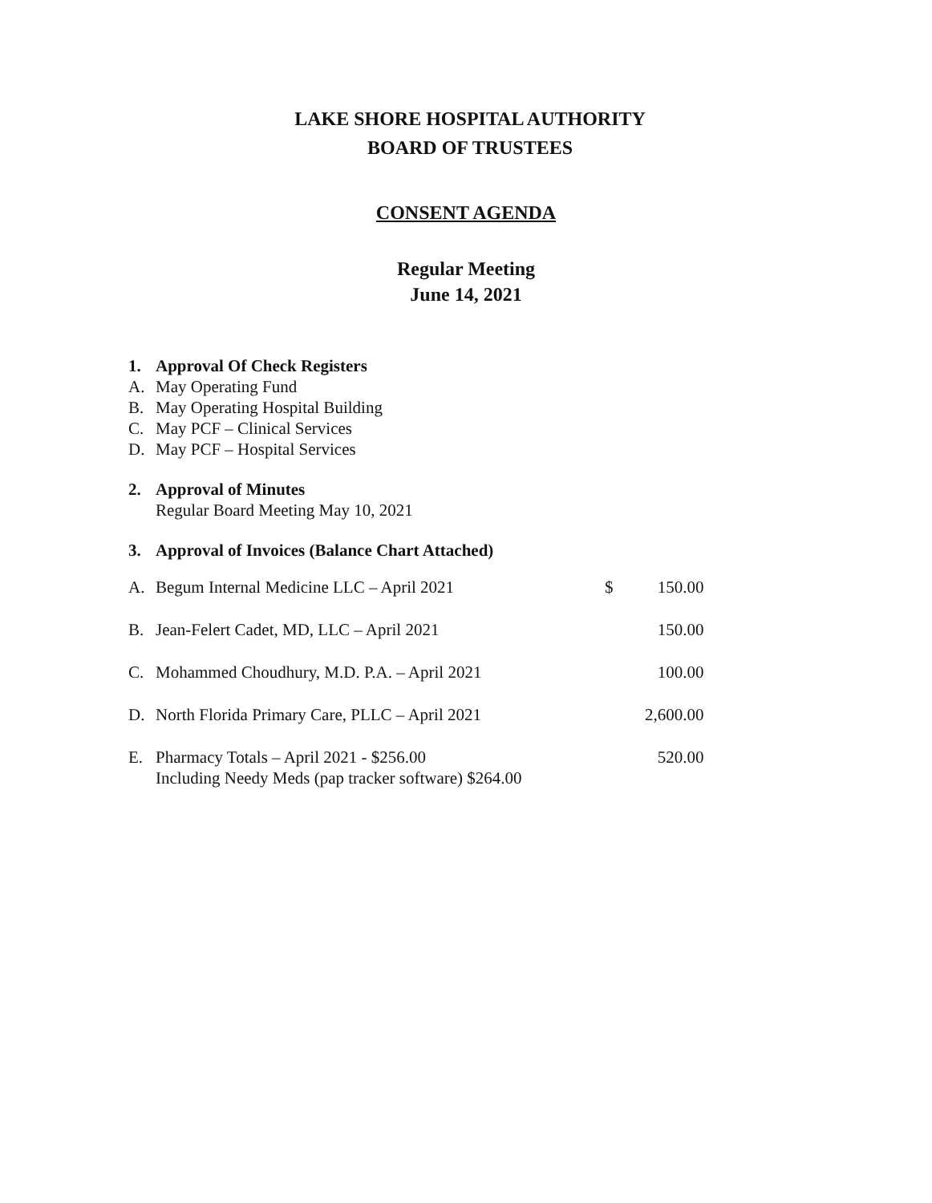LAKE SHORE HOSPITAL AUTHORITY
BOARD OF TRUSTEES
CONSENT AGENDA
Regular Meeting
June 14, 2021
1. Approval Of Check Registers
A. May Operating Fund
B. May Operating Hospital Building
C. May PCF – Clinical Services
D. May PCF – Hospital Services
2. Approval of Minutes
Regular Board Meeting May 10, 2021
3. Approval of Invoices (Balance Chart Attached)
| A. | Begum Internal Medicine LLC – April 2021 | $ | 150.00 |
| B. | Jean-Felert Cadet, MD, LLC – April 2021 | | 150.00 |
| C. | Mohammed Choudhury, M.D. P.A. – April 2021 | | 100.00 |
| D. | North Florida Primary Care, PLLC – April 2021 | | 2,600.00 |
| E. | Pharmacy Totals – April 2021 - $256.00 Including Needy Meds (pap tracker software) $264.00 | | 520.00 |